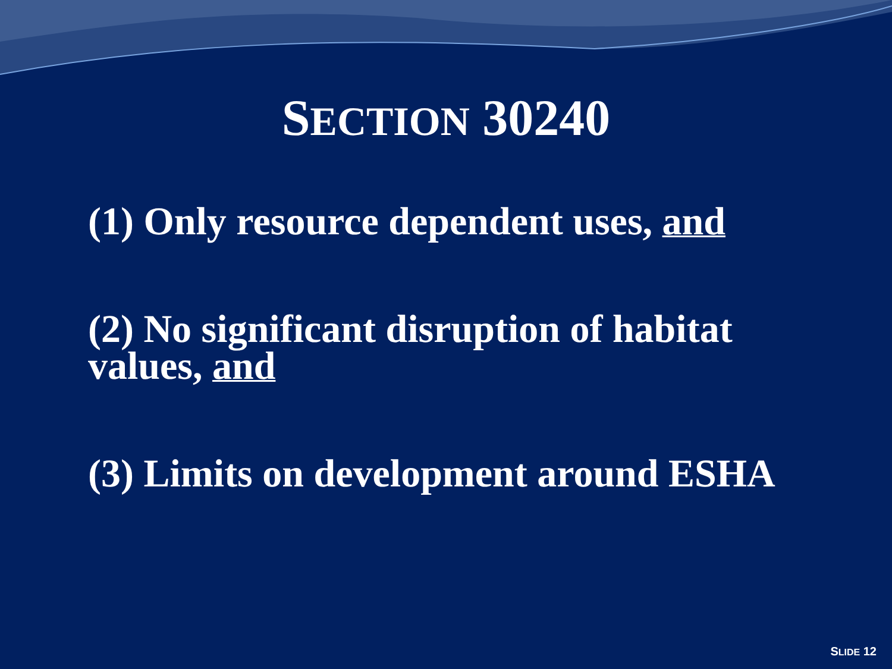SECTION 30240
(1) Only resource dependent uses, and
(2) No significant disruption of habitat values, and
(3) Limits on development around ESHA
SLIDE 12